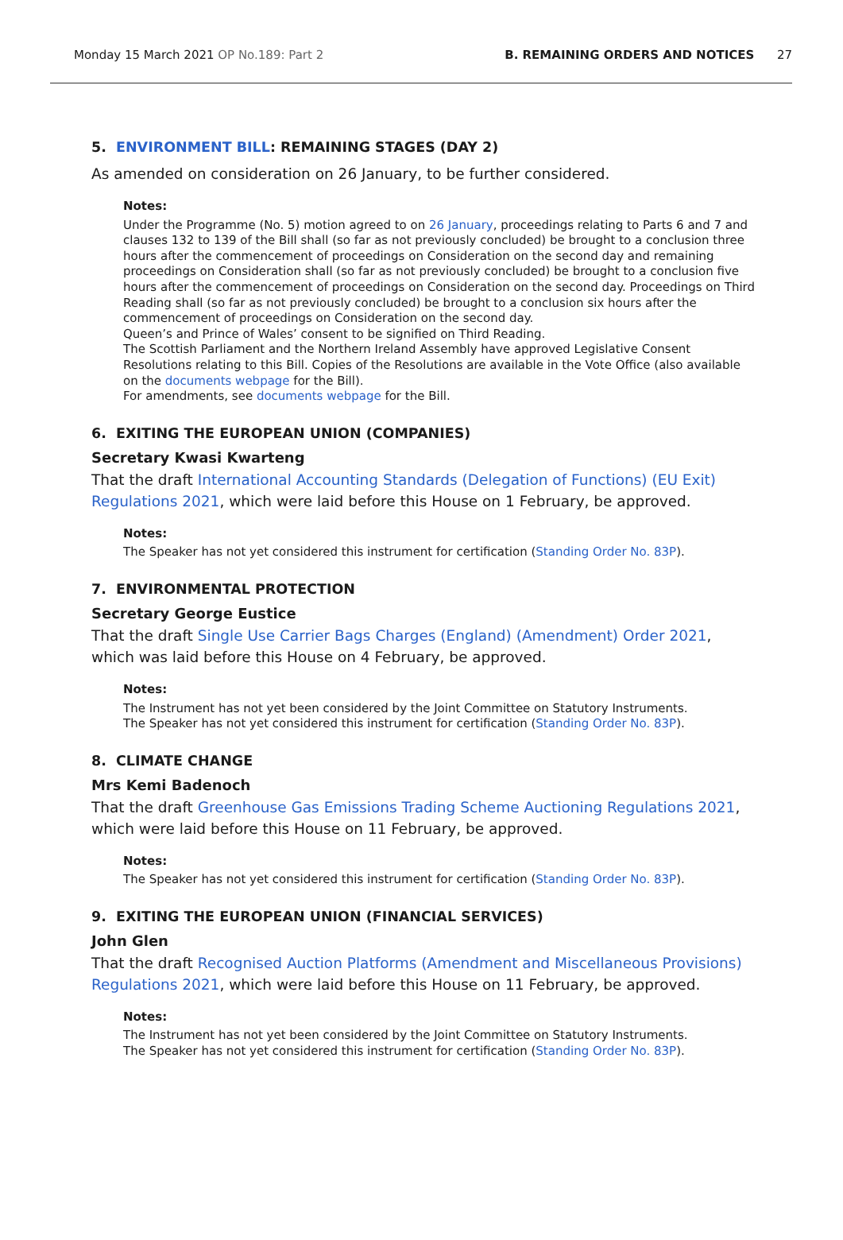Monday 15 March 2021 OP No.189: Part 2 B. REMAINING ORDERS AND NOTICES 27
5. ENVIRONMENT BILL: REMAINING STAGES (DAY 2)
As amended on consideration on 26 January, to be further considered.
Notes:
Under the Programme (No. 5) motion agreed to on 26 January, proceedings relating to Parts 6 and 7 and clauses 132 to 139 of the Bill shall (so far as not previously concluded) be brought to a conclusion three hours after the commencement of proceedings on Consideration on the second day and remaining proceedings on Consideration shall (so far as not previously concluded) be brought to a conclusion five hours after the commencement of proceedings on Consideration on the second day. Proceedings on Third Reading shall (so far as not previously concluded) be brought to a conclusion six hours after the commencement of proceedings on Consideration on the second day.
Queen’s and Prince of Wales’ consent to be signified on Third Reading.
The Scottish Parliament and the Northern Ireland Assembly have approved Legislative Consent Resolutions relating to this Bill. Copies of the Resolutions are available in the Vote Office (also available on the documents webpage for the Bill).
For amendments, see documents webpage for the Bill.
6. EXITING THE EUROPEAN UNION (COMPANIES)
Secretary Kwasi Kwarteng
That the draft International Accounting Standards (Delegation of Functions) (EU Exit) Regulations 2021, which were laid before this House on 1 February, be approved.
Notes:
The Speaker has not yet considered this instrument for certification (Standing Order No. 83P).
7. ENVIRONMENTAL PROTECTION
Secretary George Eustice
That the draft Single Use Carrier Bags Charges (England) (Amendment) Order 2021, which was laid before this House on 4 February, be approved.
Notes:
The Instrument has not yet been considered by the Joint Committee on Statutory Instruments.
The Speaker has not yet considered this instrument for certification (Standing Order No. 83P).
8. CLIMATE CHANGE
Mrs Kemi Badenoch
That the draft Greenhouse Gas Emissions Trading Scheme Auctioning Regulations 2021, which were laid before this House on 11 February, be approved.
Notes:
The Speaker has not yet considered this instrument for certification (Standing Order No. 83P).
9. EXITING THE EUROPEAN UNION (FINANCIAL SERVICES)
John Glen
That the draft Recognised Auction Platforms (Amendment and Miscellaneous Provisions) Regulations 2021, which were laid before this House on 11 February, be approved.
Notes:
The Instrument has not yet been considered by the Joint Committee on Statutory Instruments.
The Speaker has not yet considered this instrument for certification (Standing Order No. 83P).